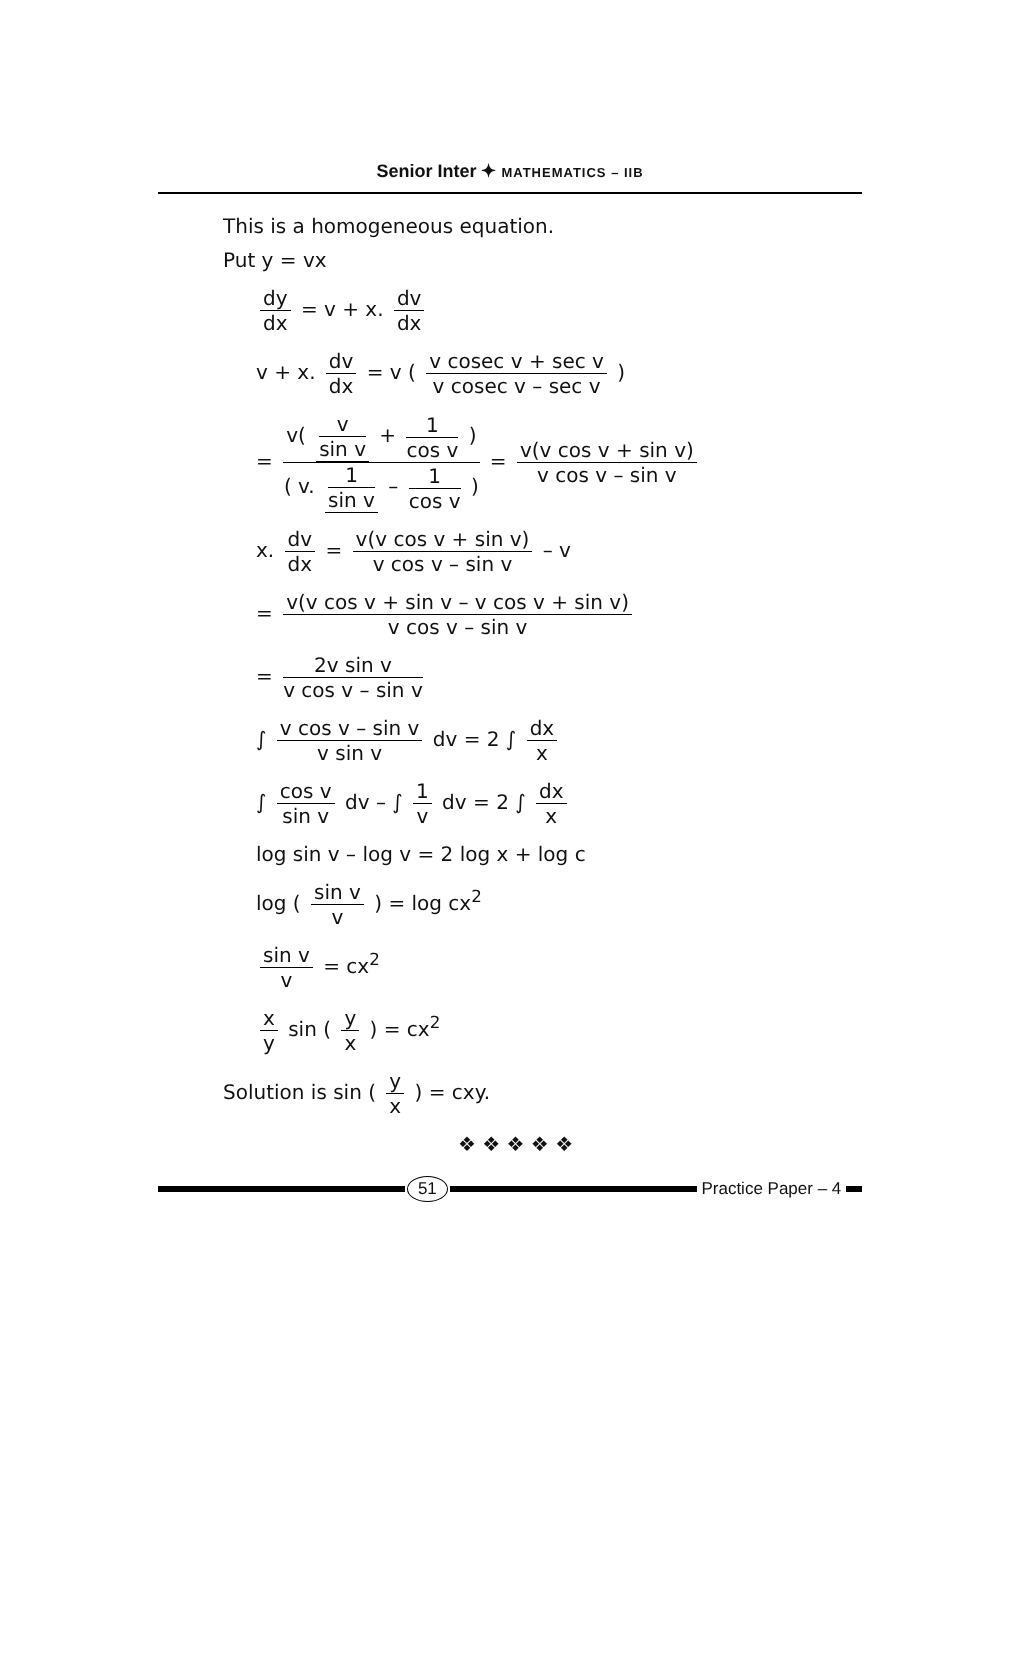Senior Inter ✦ MATHEMATICS – IIB
This is a homogeneous equation.
Put y = vx
dy dx = v + x. dv dx
v + x. dv dx = v ( v cosec v + sec v v cosec v – sec v )
= v( v sin v + 1 cos v ) ( v. 1 sin v – 1 cos v ) = v(v cos v + sin v) v cos v – sin v
x. dv dx = v(v cos v + sin v) v cos v – sin v – v
= v(v cos v + sin v – v cos v + sin v) v cos v – sin v
= 2v sin v v cos v – sin v
∫ v cos v – sin v v sin v dv = 2 ∫ dx x
∫ cos v sin v dv – ∫ 1 v dv = 2 ∫ dx x
log sin v – log v = 2 log x + log c
log ( sin v v ) = log cx<sup>2</sup>
sin v v = cx<sup>2</sup>
x y sin ( y x ) = cx<sup>2</sup>
Solution is sin ( y x ) = cxy.
❖ ❖ ❖ ❖ ❖
51 Practice Paper – 4